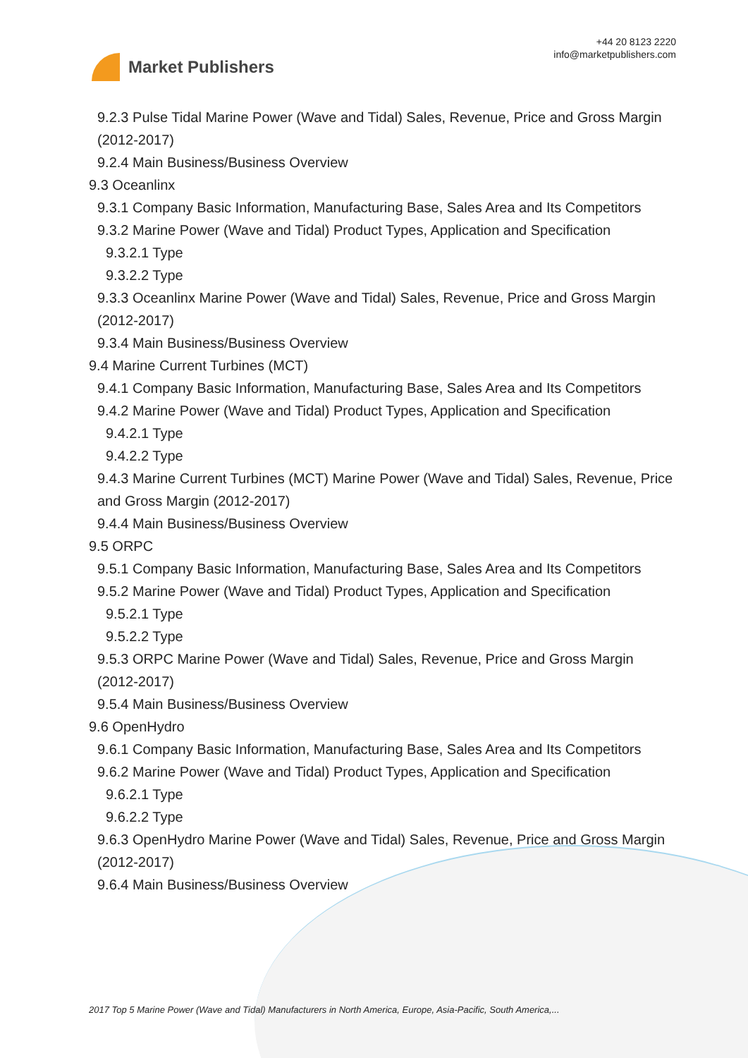Market Publishers
+44 20 8123 2220
info@marketpublishers.com
9.2.3 Pulse Tidal Marine Power (Wave and Tidal) Sales, Revenue, Price and Gross Margin (2012-2017)
9.2.4 Main Business/Business Overview
9.3 Oceanlinx
9.3.1 Company Basic Information, Manufacturing Base, Sales Area and Its Competitors
9.3.2 Marine Power (Wave and Tidal) Product Types, Application and Specification
9.3.2.1 Type
9.3.2.2 Type
9.3.3 Oceanlinx Marine Power (Wave and Tidal) Sales, Revenue, Price and Gross Margin (2012-2017)
9.3.4 Main Business/Business Overview
9.4 Marine Current Turbines (MCT)
9.4.1 Company Basic Information, Manufacturing Base, Sales Area and Its Competitors
9.4.2 Marine Power (Wave and Tidal) Product Types, Application and Specification
9.4.2.1 Type
9.4.2.2 Type
9.4.3 Marine Current Turbines (MCT) Marine Power (Wave and Tidal) Sales, Revenue, Price and Gross Margin (2012-2017)
9.4.4 Main Business/Business Overview
9.5 ORPC
9.5.1 Company Basic Information, Manufacturing Base, Sales Area and Its Competitors
9.5.2 Marine Power (Wave and Tidal) Product Types, Application and Specification
9.5.2.1 Type
9.5.2.2 Type
9.5.3 ORPC Marine Power (Wave and Tidal) Sales, Revenue, Price and Gross Margin (2012-2017)
9.5.4 Main Business/Business Overview
9.6 OpenHydro
9.6.1 Company Basic Information, Manufacturing Base, Sales Area and Its Competitors
9.6.2 Marine Power (Wave and Tidal) Product Types, Application and Specification
9.6.2.1 Type
9.6.2.2 Type
9.6.3 OpenHydro Marine Power (Wave and Tidal) Sales, Revenue, Price and Gross Margin (2012-2017)
9.6.4 Main Business/Business Overview
2017 Top 5 Marine Power (Wave and Tidal) Manufacturers in North America, Europe, Asia-Pacific, South America,...